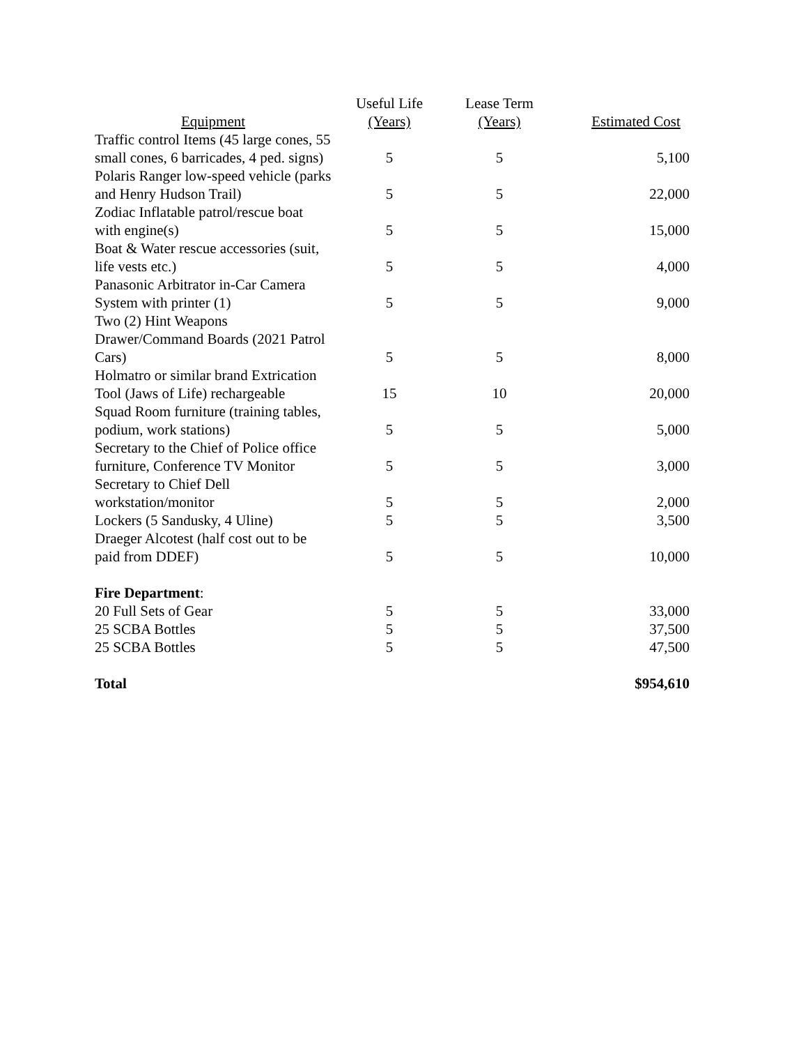| Equipment | Useful Life (Years) | Lease Term (Years) | Estimated Cost |
| --- | --- | --- | --- |
| Traffic control Items (45 large cones, 55 small cones, 6 barricades, 4 ped. signs) | 5 | 5 | 5,100 |
| Polaris Ranger low-speed vehicle (parks and Henry Hudson Trail) | 5 | 5 | 22,000 |
| Zodiac Inflatable patrol/rescue boat with engine(s) | 5 | 5 | 15,000 |
| Boat & Water rescue accessories (suit, life vests etc.) | 5 | 5 | 4,000 |
| Panasonic Arbitrator in-Car Camera System with printer (1) | 5 | 5 | 9,000 |
| Two (2) Hint Weapons Drawer/Command Boards (2021 Patrol Cars) | 5 | 5 | 8,000 |
| Holmatro or similar brand Extrication Tool (Jaws of Life) rechargeable | 15 | 10 | 20,000 |
| Squad Room furniture (training tables, podium, work stations) | 5 | 5 | 5,000 |
| Secretary to the Chief of Police office furniture, Conference TV Monitor | 5 | 5 | 3,000 |
| Secretary to Chief Dell workstation/monitor | 5 | 5 | 2,000 |
| Lockers (5 Sandusky, 4 Uline) | 5 | 5 | 3,500 |
| Draeger Alcotest (half cost out to be paid from DDEF) | 5 | 5 | 10,000 |
| Fire Department : | | | |
| 20 Full Sets of Gear | 5 | 5 | 33,000 |
| 25 SCBA Bottles | 5 | 5 | 37,500 |
| 25 SCBA Bottles | 5 | 5 | 47,500 |
| Total | | | $954,610 |